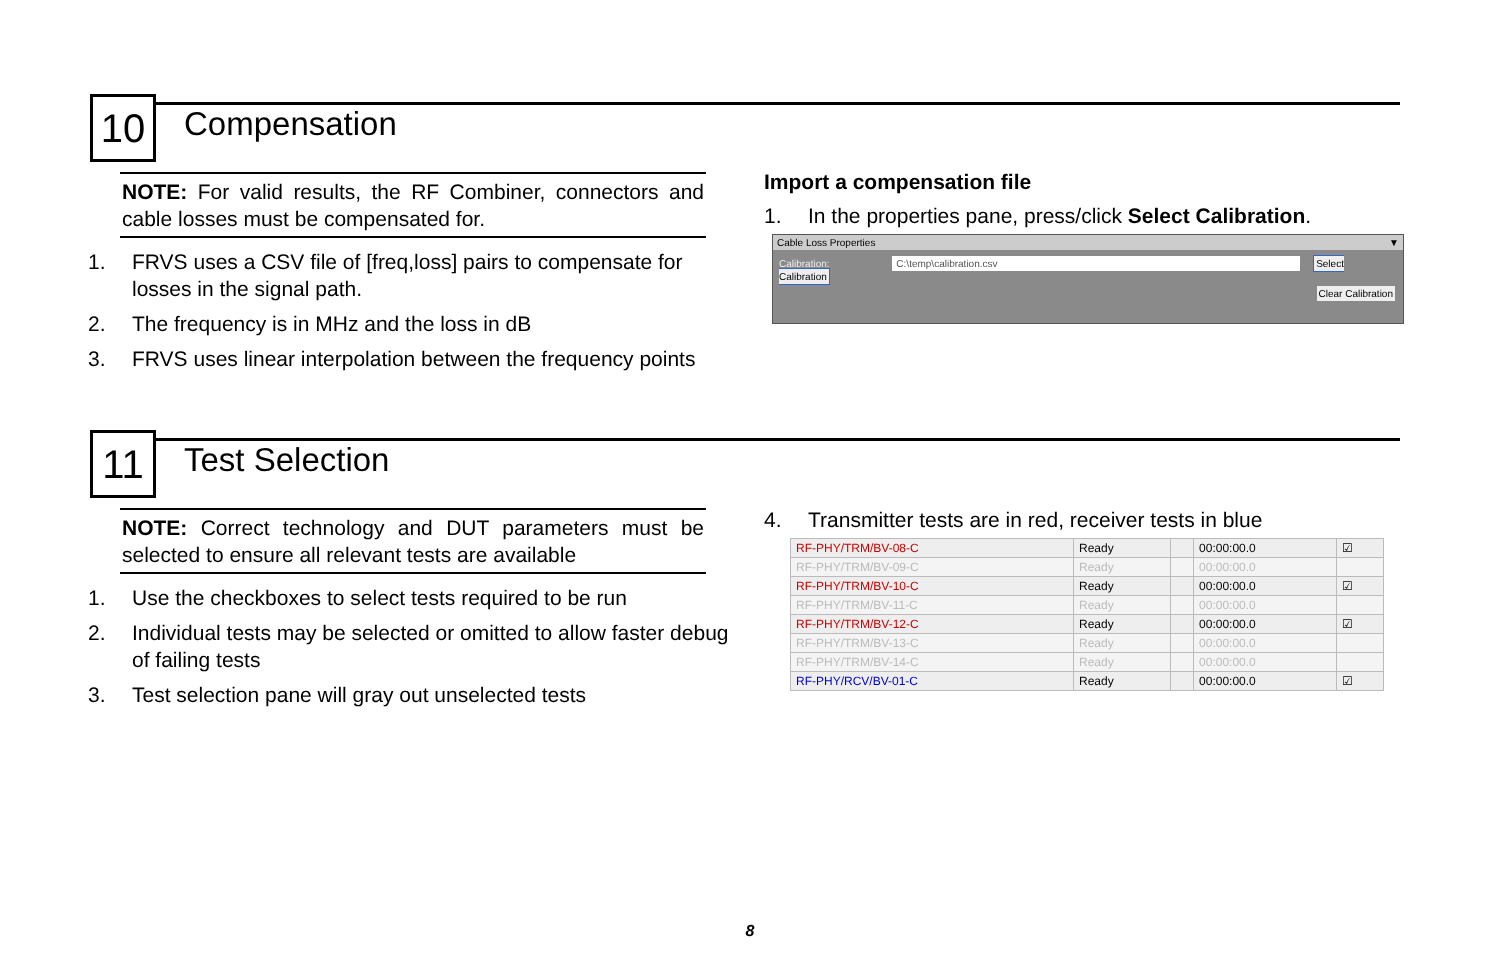10
Compensation
NOTE: For valid results, the RF Combiner, connectors and cable losses must be compensated for.
1. FRVS uses a CSV file of [freq,loss] pairs to compensate for losses in the signal path.
2. The frequency is in MHz and the loss in dB
3. FRVS uses linear interpolation between the frequency points
Import a compensation file
1. In the properties pane, press/click Select Calibration.
Cable Loss Properties ▼
Calibration: C:\temp\calibration.csv Select Calibration
Clear Calibration
11
Test Selection
NOTE: Correct technology and DUT parameters must be selected to ensure all relevant tests are available
1. Use the checkboxes to select tests required to be run
2. Individual tests may be selected or omitted to allow faster debug of failing tests
3. Test selection pane will gray out unselected tests
4. Transmitter tests are in red, receiver tests in blue
| RF-PHY/TRM/BV-08-C | Ready | | 00:00:00.0 | ☑ |
| RF-PHY/TRM/BV-09-C | Ready | | 00:00:00.0 | |
| RF-PHY/TRM/BV-10-C | Ready | | 00:00:00.0 | ☑ |
| RF-PHY/TRM/BV-11-C | Ready | | 00:00:00.0 | |
| RF-PHY/TRM/BV-12-C | Ready | | 00:00:00.0 | ☑ |
| RF-PHY/TRM/BV-13-C | Ready | | 00:00:00.0 | |
| RF-PHY/TRM/BV-14-C | Ready | | 00:00:00.0 | |
| RF-PHY/RCV/BV-01-C | Ready | | 00:00:00.0 | ☑ |
8